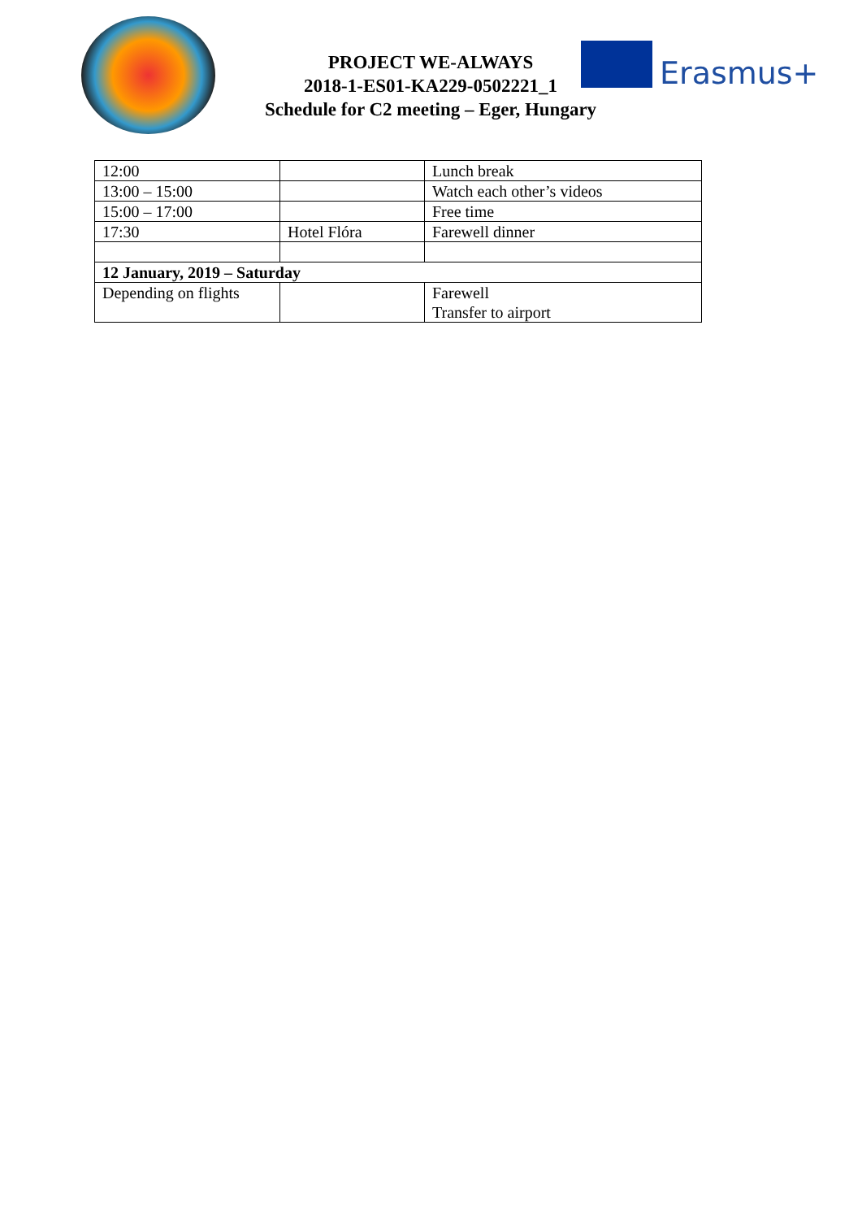PROJECT WE-ALWAYS
2018-1-ES01-KA229-0502221_1
Schedule for C2 meeting – Eger, Hungary
Erasmus+
| 12:00 | | Lunch break |
| 13:00 – 15:00 | | Watch each other’s videos |
| 15:00 – 17:00 | | Free time |
| 17:30 | Hotel Flóra | Farewell dinner |
| 12 January, 2019 – Saturday | | |
| Depending on flights | | Farewell Transfer to airport |